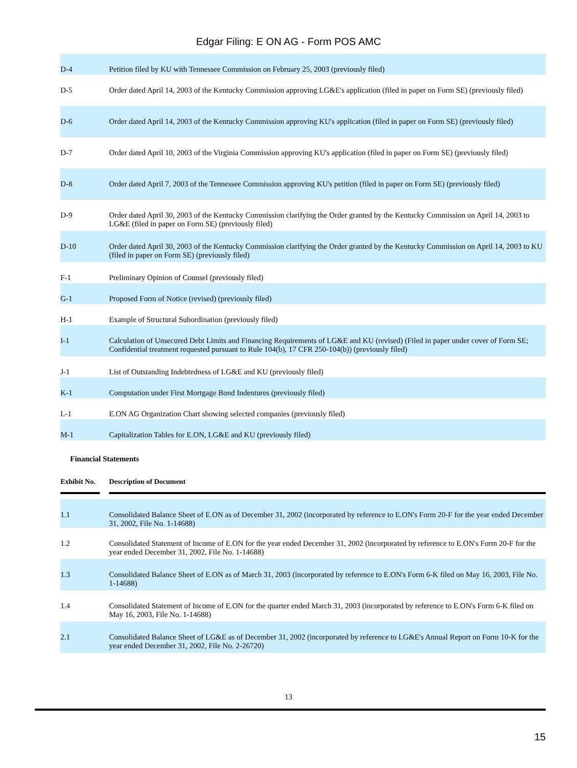Edgar Filing: E ON AG - Form POS AMC
| D-4 | Petition filed by KU with Tennessee Commission on February 25, 2003 (previously filed) |
| D-5 | Order dated April 14, 2003 of the Kentucky Commission approving LG&E's application (filed in paper on Form SE) (previously filed) |
| D-6 | Order dated April 14, 2003 of the Kentucky Commission approving KU's application (filed in paper on Form SE) (previously filed) |
| D-7 | Order dated April 10, 2003 of the Virginia Commission approving KU's application (filed in paper on Form SE) (previously filed) |
| D-8 | Order dated April 7, 2003 of the Tennessee Commission approving KU's petition (filed in paper on Form SE) (previously filed) |
| D-9 | Order dated April 30, 2003 of the Kentucky Commission clarifying the Order granted by the Kentucky Commission on April 14, 2003 to LG&E (filed in paper on Form SE) (previously filed) |
| D-10 | Order dated April 30, 2003 of the Kentucky Commission clarifying the Order granted by the Kentucky Commission on April 14, 2003 to KU (filed in paper on Form SE) (previously filed) |
| F-1 | Preliminary Opinion of Counsel (previously filed) |
| G-1 | Proposed Form of Notice (revised) (previously filed) |
| H-1 | Example of Structural Subordination (previously filed) |
| I-1 | Calculation of Unsecured Debt Limits and Financing Requirements of LG&E and KU (revised) (Filed in paper under cover of Form SE; Confidential treatment requested pursuant to Rule 104(b), 17 CFR 250-104(b)) (previously filed) |
| J-1 | List of Outstanding Indebtedness of LG&E and KU (previously filed) |
| K-1 | Computation under First Mortgage Bond Indentures (previously filed) |
| L-1 | E.ON AG Organization Chart showing selected companies (previously filed) |
| M-1 | Capitalization Tables for E.ON, LG&E and KU (previously filed) |
Financial Statements
| Exhibit No. | Description of Document |
| --- | --- |
| 1.1 | Consolidated Balance Sheet of E.ON as of December 31, 2002 (incorporated by reference to E.ON's Form 20-F for the year ended December 31, 2002, File No. 1-14688) |
| 1.2 | Consolidated Statement of Income of E.ON for the year ended December 31, 2002 (incorporated by reference to E.ON's Form 20-F for the year ended December 31, 2002, File No. 1-14688) |
| 1.3 | Consolidated Balance Sheet of E.ON as of March 31, 2003 (incorporated by reference to E.ON's Form 6-K filed on May 16, 2003, File No. 1-14688) |
| 1.4 | Consolidated Statement of Income of E.ON for the quarter ended March 31, 2003 (incorporated by reference to E.ON's Form 6-K filed on May 16, 2003, File No. 1-14688) |
| 2.1 | Consolidated Balance Sheet of LG&E as of December 31, 2002 (incorporated by reference to LG&E's Annual Report on Form 10-K for the year ended December 31, 2002, File No. 2-26720) |
13
15